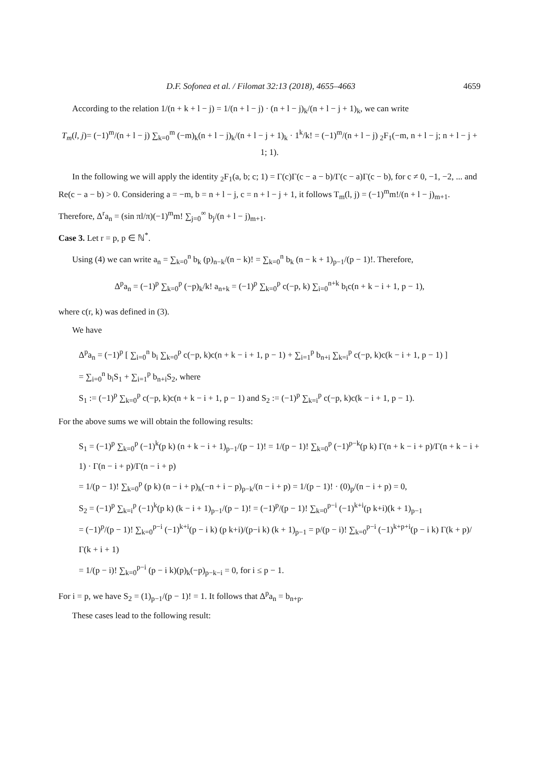D.F. Sofonea et al. / Filomat 32:13 (2018), 4655–4663 4659
According to the relation 1/(n + k + l − j) = 1/(n + l − j) · (n + l − j)<sub>k</sub>/(n + l − j + 1)<sub>k</sub>, we can write
T<sub>m</sub>(l, j)= (−1)<sup>m</sup>/(n + l − j) ∑<sub>k=0</sub><sup>m</sup> (−m)<sub>k</sub>(n + l − j)<sub>k</sub>/(n + l − j + 1)<sub>k</sub> · 1<sup>k</sup>/k! = (−1)<sup>m</sup>/(n + l − j) <sub>2</sub>F<sub>1</sub>(−m, n + l − j; n + l − j + 1; 1).
In the following we will apply the identity <sub>2</sub>F<sub>1</sub>(a, b; c; 1) = Γ(c)Γ(c − a − b)/Γ(c − a)Γ(c − b), for c ≠ 0, −1, −2, ... and Re(c − a − b) > 0. Considering a = −m, b = n + l − j, c = n + l − j + 1, it follows T<sub>m</sub>(l, j) = (−1)<sup>m</sup>m!/(n + l − j)<sub>m+1</sub>.
Therefore, Δ<sup>r</sup>a<sub>n</sub> = (sin πl/π)(−1)<sup>m</sup>m! ∑<sub>j=0</sub><sup>∞</sup> b<sub>j</sub>/(n + l − j)<sub>m+1</sub>.
Case 3. Let r = p, p ∈ ℕ<sup>*</sup>.
Using (4) we can write a<sub>n</sub> = ∑<sub>k=0</sub><sup>n</sup> b<sub>k</sub> (p)<sub>n−k</sub>/(n − k)! = ∑<sub>k=0</sub><sup>n</sup> b<sub>k</sub> (n − k + 1)<sub>p−1</sub>/(p − 1)!. Therefore,
Δ<sup>p</sup>a<sub>n</sub> = (−1)<sup>p</sup> ∑<sub>k=0</sub><sup>p</sup> (−p)<sub>k</sub>/k! a<sub>n+k</sub> = (−1)<sup>p</sup> ∑<sub>k=0</sub><sup>p</sup> c(−p, k) ∑<sub>i=0</sub><sup>n+k</sup> b<sub>i</sub>c(n + k − i + 1, p − 1),
where c(r, k) was defined in (3).
We have
Δ<sup>p</sup>a<sub>n</sub> = (−1)<sup>p</sup> [ ∑<sub>i=0</sub><sup>n</sup> b<sub>i</sub> ∑<sub>k=0</sub><sup>p</sup> c(−p, k)c(n + k − i + 1, p − 1) + ∑<sub>i=1</sub><sup>p</sup> b<sub>n+i</sub> ∑<sub>k=i</sub><sup>p</sup> c(−p, k)c(k − i + 1, p − 1) ]
= ∑<sub>i=0</sub><sup>n</sup> b<sub>i</sub>S<sub>1</sub> + ∑<sub>i=1</sub><sup>p</sup> b<sub>n+i</sub>S<sub>2</sub>, where
S<sub>1</sub> := (−1)<sup>p</sup> ∑<sub>k=0</sub><sup>p</sup> c(−p, k)c(n + k − i + 1, p − 1) and S<sub>2</sub> := (−1)<sup>p</sup> ∑<sub>k=i</sub><sup>p</sup> c(−p, k)c(k − i + 1, p − 1).
For the above sums we will obtain the following results:
S<sub>1</sub> = (−1)<sup>p</sup> ∑<sub>k=0</sub><sup>p</sup> (−1)<sup>k</sup>(p k) (n + k − i + 1)<sub>p−1</sub>/(p − 1)! = 1/(p − 1)! ∑<sub>k=0</sub><sup>p</sup> (−1)<sup>p−k</sup>(p k) Γ(n + k − i + p)/Γ(n + k − i + 1) · Γ(n − i + p)/Γ(n − i + p)
= 1/(p − 1)! ∑<sub>k=0</sub><sup>p</sup> (p k) (n − i + p)<sub>k</sub>(−n + i − p)<sub>p−k</sub>/(n − i + p) = 1/(p − 1)! · (0)<sub>p</sub>/(n − i + p) = 0,
S<sub>2</sub> = (−1)<sup>p</sup> ∑<sub>k=i</sub><sup>p</sup> (−1)<sup>k</sup>(p k) (k − i + 1)<sub>p−1</sub>/(p − 1)! = (−1)<sup>p</sup>/(p − 1)! ∑<sub>k=0</sub><sup>p−i</sup> (−1)<sup>k+i</sup>(p k+i)(k + 1)<sub>p−1</sub>
= (−1)<sup>p</sup>/(p − 1)! ∑<sub>k=0</sub><sup>p−i</sup> (−1)<sup>k+i</sup>(p − i k) (p k+i)/(p−i k) (k + 1)<sub>p−1</sub> = p/(p − i)! ∑<sub>k=0</sub><sup>p−i</sup> (−1)<sup>k+p+i</sup>(p − i k) Γ(k + p)/Γ(k + i + 1)
= 1/(p − i)! ∑<sub>k=0</sub><sup>p−i</sup> (p − i k)(p)<sub>k</sub>(−p)<sub>p−k−i</sub> = 0, for i ≤ p − 1.
For i = p, we have S<sub>2</sub> = (1)<sub>p−1</sub>/(p − 1)! = 1. It follows that Δ<sup>p</sup>a<sub>n</sub> = b<sub>n+p</sub>.
These cases lead to the following result: